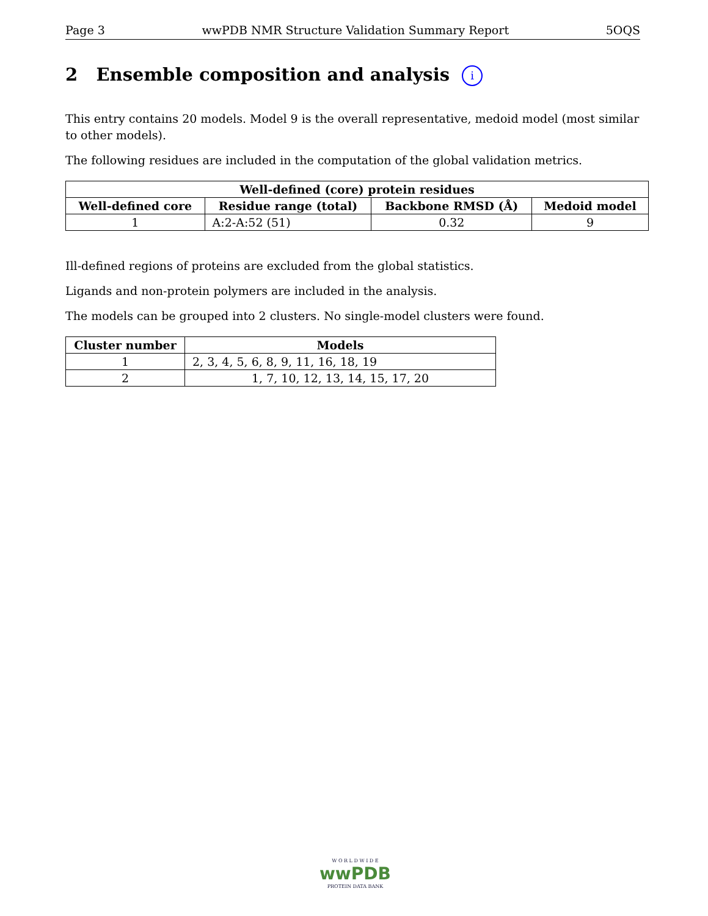Page 3 wwPDB NMR Structure Validation Summary Report 5OQS
2 Ensemble composition and analysis i
This entry contains 20 models. Model 9 is the overall representative, medoid model (most similar to other models).
The following residues are included in the computation of the global validation metrics.
| Well-defined (core) protein residues | | | |
| --- | --- | --- | --- |
| Well-defined core | Residue range (total) | Backbone RMSD (Å) | Medoid model |
| 1 | A:2-A:52 (51) | 0.32 | 9 |
Ill-defined regions of proteins are excluded from the global statistics.
Ligands and non-protein polymers are included in the analysis.
The models can be grouped into 2 clusters. No single-model clusters were found.
| Cluster number | Models |
| --- | --- |
| 1 | 2, 3, 4, 5, 6, 8, 9, 11, 16, 18, 19 |
| 2 | 1, 7, 10, 12, 13, 14, 15, 17, 20 |
W O R L D W I D E
wwPDB
PROTEIN DATA BANK